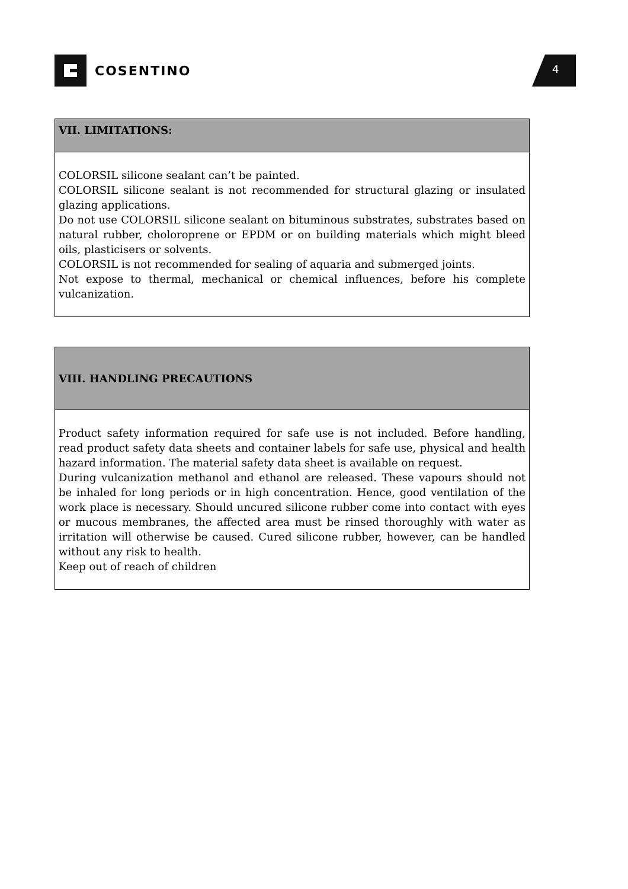COSENTINO 4
| VII. LIMITATIONS: |
| --- |
| COLORSIL silicone sealant can’t be painted. COLORSIL silicone sealant is not recommended for structural glazing or insulated glazing applications. Do not use COLORSIL silicone sealant on bituminous substrates, substrates based on natural rubber, choloroprene or EPDM or on building materials which might bleed oils, plasticisers or solvents. COLORSIL is not recommended for sealing of aquaria and submerged joints. Not expose to thermal, mechanical or chemical influences, before his complete vulcanization. |
| VIII. HANDLING PRECAUTIONS |
| --- |
| Product safety information required for safe use is not included. Before handling, read product safety data sheets and container labels for safe use, physical and health hazard information. The material safety data sheet is available on request. During vulcanization methanol and ethanol are released. These vapours should not be inhaled for long periods or in high concentration. Hence, good ventilation of the work place is necessary. Should uncured silicone rubber come into contact with eyes or mucous membranes, the affected area must be rinsed thoroughly with water as irritation will otherwise be caused. Cured silicone rubber, however, can be handled without any risk to health. Keep out of reach of children |